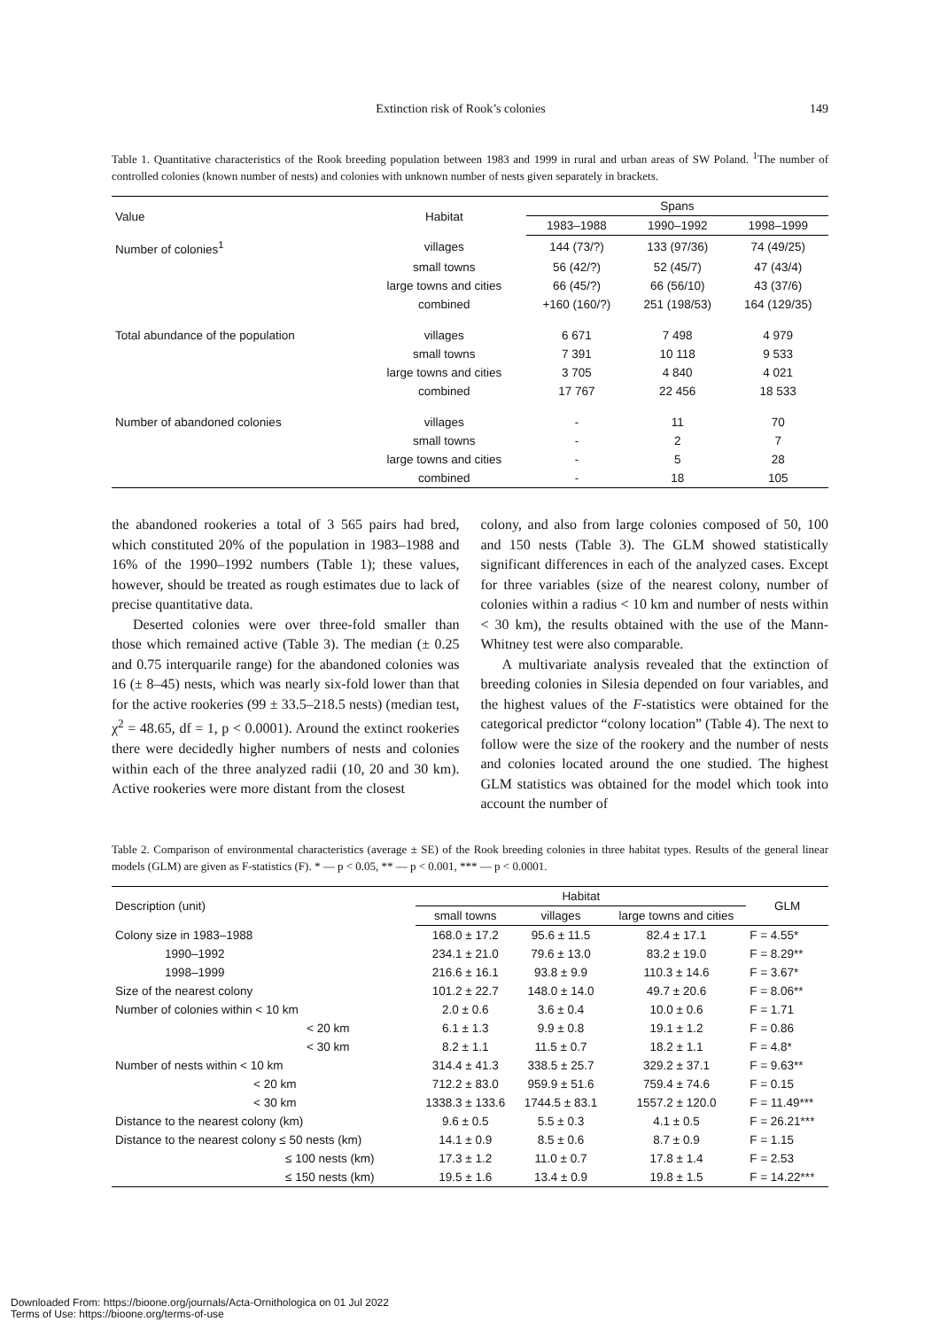Extinction risk of Rook’s colonies 149
Table 1. Quantitative characteristics of the Rook breeding population between 1983 and 1999 in rural and urban areas of SW Poland. <sup>1</sup>The number of controlled colonies (known number of nests) and colonies with unknown number of nests given separately in brackets.
| Value | Habitat | Spans | | |
| --- | --- | --- | --- | --- |
| | | 1983–1988 | 1990–1992 | 1998–1999 |
| Number of colonies<sup>1</sup> | villages | 144 (73/?) | 133 (97/36) | 74 (49/25) |
| | small towns | 56 (42/?) | 52 (45/7) | 47 (43/4) |
| | large towns and cities | 66 (45/?) | 66 (56/10) | 43 (37/6) |
| | combined | +160 (160/?) | 251 (198/53) | 164 (129/35) |
| Total abundance of the population | villages | 6 671 | 7 498 | 4 979 |
| | small towns | 7 391 | 10 118 | 9 533 |
| | large towns and cities | 3 705 | 4 840 | 4 021 |
| | combined | 17 767 | 22 456 | 18 533 |
| Number of abandoned colonies | villages | - | 11 | 70 |
| | small towns | - | 2 | 7 |
| | large towns and cities | - | 5 | 28 |
| | combined | - | 18 | 105 |
the abandoned rookeries a total of 3 565 pairs had bred, which constituted 20% of the population in 1983–1988 and 16% of the 1990–1992 numbers (Table 1); these values, however, should be treated as rough estimates due to lack of precise quantitative data.
Deserted colonies were over three-fold smaller than those which remained active (Table 3). The median (± 0.25 and 0.75 interquarile range) for the abandoned colonies was 16 (± 8–45) nests, which was nearly six-fold lower than that for the active rookeries (99 ± 33.5–218.5 nests) (median test, χ<sup>2</sup> = 48.65, df = 1, p < 0.0001). Around the extinct rookeries there were decidedly higher numbers of nests and colonies within each of the three analyzed radii (10, 20 and 30 km). Active rookeries were more distant from the closest
colony, and also from large colonies composed of 50, 100 and 150 nests (Table 3). The GLM showed statistically significant differences in each of the analyzed cases. Except for three variables (size of the nearest colony, number of colonies within a radius < 10 km and number of nests within < 30 km), the results obtained with the use of the Mann-Whitney test were also comparable.
A multivariate analysis revealed that the extinction of breeding colonies in Silesia depended on four variables, and the highest values of the F-statistics were obtained for the categorical predictor “colony location” (Table 4). The next to follow were the size of the rookery and the number of nests and colonies located around the one studied. The highest GLM statistics was obtained for the model which took into account the number of
Table 2. Comparison of environmental characteristics (average ± SE) of the Rook breeding colonies in three habitat types. Results of the general linear models (GLM) are given as F-statistics (F). * — p < 0.05, ** — p < 0.001, *** — p < 0.0001.
| Description (unit) | Habitat | | | GLM |
| --- | --- | --- | --- | --- |
| | small towns | villages | large towns and cities | |
| Colony size in 1983–1988 | 168.0 ± 17.2 | 95.6 ± 11.5 | 82.4 ± 17.1 | F = 4.55* |
| 1990–1992 | 234.1 ± 21.0 | 79.6 ± 13.0 | 83.2 ± 19.0 | F = 8.29** |
| 1998–1999 | 216.6 ± 16.1 | 93.8 ± 9.9 | 110.3 ± 14.6 | F = 3.67* |
| Size of the nearest colony | 101.2 ± 22.7 | 148.0 ± 14.0 | 49.7 ± 20.6 | F = 8.06** |
| Number of colonies within < 10 km | 2.0 ± 0.6 | 3.6 ± 0.4 | 10.0 ± 0.6 | F = 1.71 |
| < 20 km | 6.1 ± 1.3 | 9.9 ± 0.8 | 19.1 ± 1.2 | F = 0.86 |
| < 30 km | 8.2 ± 1.1 | 11.5 ± 0.7 | 18.2 ± 1.1 | F = 4.8* |
| Number of nests within < 10 km | 314.4 ± 41.3 | 338.5 ± 25.7 | 329.2 ± 37.1 | F = 9.63** |
| < 20 km | 712.2 ± 83.0 | 959.9 ± 51.6 | 759.4 ± 74.6 | F = 0.15 |
| < 30 km | 1338.3 ± 133.6 | 1744.5 ± 83.1 | 1557.2 ± 120.0 | F = 11.49*** |
| Distance to the nearest colony (km) | 9.6 ± 0.5 | 5.5 ± 0.3 | 4.1 ± 0.5 | F = 26.21*** |
| Distance to the nearest colony ≤ 50 nests (km) | 14.1 ± 0.9 | 8.5 ± 0.6 | 8.7 ± 0.9 | F = 1.15 |
| ≤ 100 nests (km) | 17.3 ± 1.2 | 11.0 ± 0.7 | 17.8 ± 1.4 | F = 2.53 |
| ≤ 150 nests (km) | 19.5 ± 1.6 | 13.4 ± 0.9 | 19.8 ± 1.5 | F = 14.22*** |
Downloaded From: https://bioone.org/journals/Acta-Ornithologica on 01 Jul 2022
Terms of Use: https://bioone.org/terms-of-use